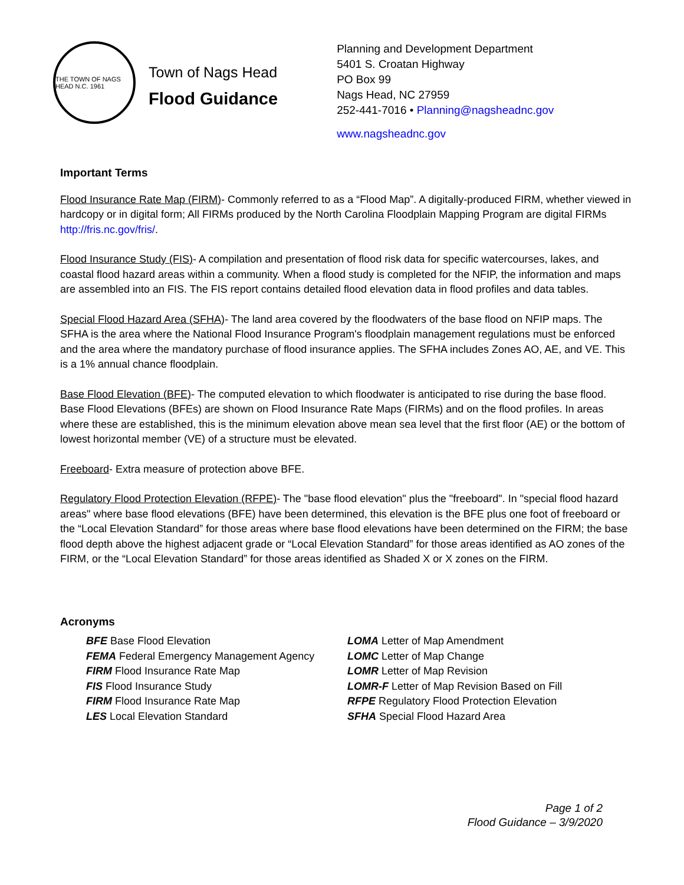THE TOWN OF NAGS HEAD N.C. 1961
Town of Nags Head
Flood Guidance
Planning and Development Department
5401 S. Croatan Highway
PO Box 99
Nags Head, NC 27959
252-441-7016 • Planning@nagsheadnc.gov
www.nagsheadnc.gov
Important Terms
Flood Insurance Rate Map (FIRM)- Commonly referred to as a “Flood Map”. A digitally-produced FIRM, whether viewed in hardcopy or in digital form; All FIRMs produced by the North Carolina Floodplain Mapping Program are digital FIRMs http://fris.nc.gov/fris/.
Flood Insurance Study (FIS)- A compilation and presentation of flood risk data for specific watercourses, lakes, and coastal flood hazard areas within a community. When a flood study is completed for the NFIP, the information and maps are assembled into an FIS. The FIS report contains detailed flood elevation data in flood profiles and data tables.
Special Flood Hazard Area (SFHA)- The land area covered by the floodwaters of the base flood on NFIP maps. The SFHA is the area where the National Flood Insurance Program's floodplain management regulations must be enforced and the area where the mandatory purchase of flood insurance applies. The SFHA includes Zones AO, AE, and VE. This is a 1% annual chance floodplain.
Base Flood Elevation (BFE)- The computed elevation to which floodwater is anticipated to rise during the base flood. Base Flood Elevations (BFEs) are shown on Flood Insurance Rate Maps (FIRMs) and on the flood profiles. In areas where these are established, this is the minimum elevation above mean sea level that the first floor (AE) or the bottom of lowest horizontal member (VE) of a structure must be elevated.
Freeboard- Extra measure of protection above BFE.
Regulatory Flood Protection Elevation (RFPE)- The "base flood elevation" plus the "freeboard". In "special flood hazard areas" where base flood elevations (BFE) have been determined, this elevation is the BFE plus one foot of freeboard or the “Local Elevation Standard” for those areas where base flood elevations have been determined on the FIRM; the base flood depth above the highest adjacent grade or “Local Elevation Standard” for those areas identified as AO zones of the FIRM, or the “Local Elevation Standard” for those areas identified as Shaded X or X zones on the FIRM.
Acronyms
BFE Base Flood Elevation
FEMA Federal Emergency Management Agency
FIRM Flood Insurance Rate Map
FIS Flood Insurance Study
FIRM Flood Insurance Rate Map
LES Local Elevation Standard
LOMA Letter of Map Amendment
LOMC Letter of Map Change
LOMR Letter of Map Revision
LOMR-F Letter of Map Revision Based on Fill
RFPE Regulatory Flood Protection Elevation
SFHA Special Flood Hazard Area
Page 1 of 2
Flood Guidance – 3/9/2020